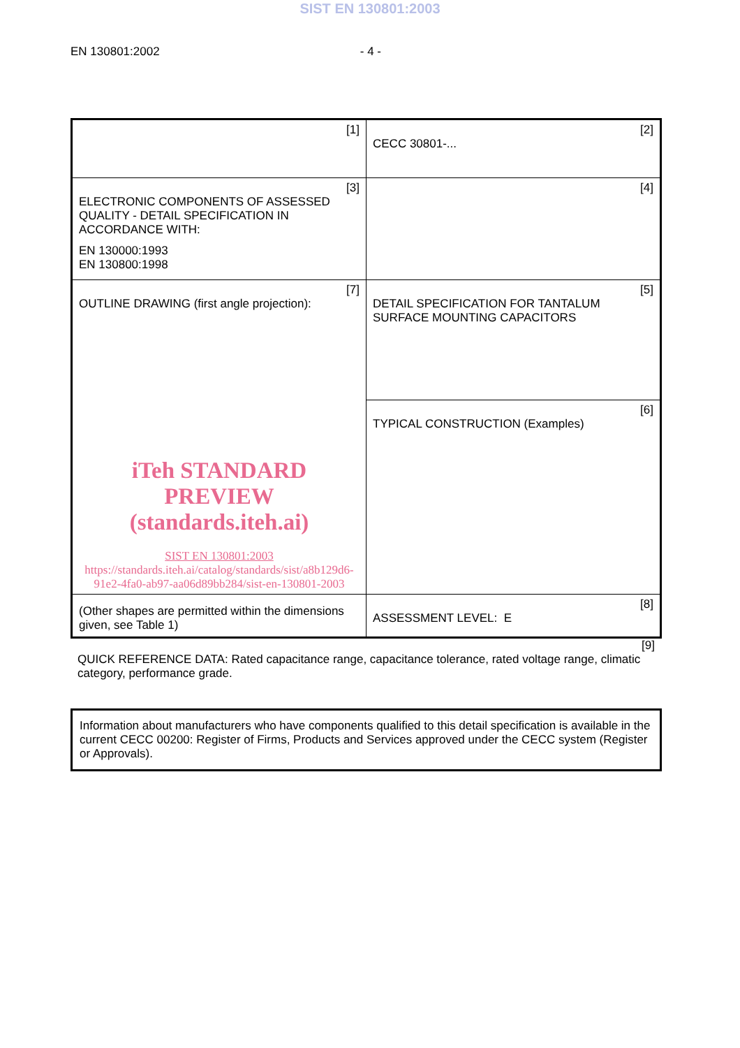SIST EN 130801:2003
EN 130801:2002 - 4 -
| [1] | [2] CECC 30801-... |
| [3] ELECTRONIC COMPONENTS OF ASSESSED QUALITY - DETAIL SPECIFICATION IN ACCORDANCE WITH: EN 130000:1993 EN 130800:1998 | [4] |
| [7] OUTLINE DRAWING (first angle projection): iTeh STANDARD PREVIEW (standards.iteh.ai) SIST EN 130801:2003 https://standards.iteh.ai/catalog/standards/sist/a8b129d6-91e2-4fa0-ab97-aa06d89bb284/sist-en-130801-2003 | [5] DETAIL SPECIFICATION FOR TANTALUM SURFACE MOUNTING CAPACITORS |
| | [6] TYPICAL CONSTRUCTION (Examples) |
| (Other shapes are permitted within the dimensions given, see Table 1) | [8] ASSESSMENT LEVEL: E |
[9]
QUICK REFERENCE DATA: Rated capacitance range, capacitance tolerance, rated voltage range, climatic category, performance grade.
Information about manufacturers who have components qualified to this detail specification is available in the current CECC 00200: Register of Firms, Products and Services approved under the CECC system (Register or Approvals).